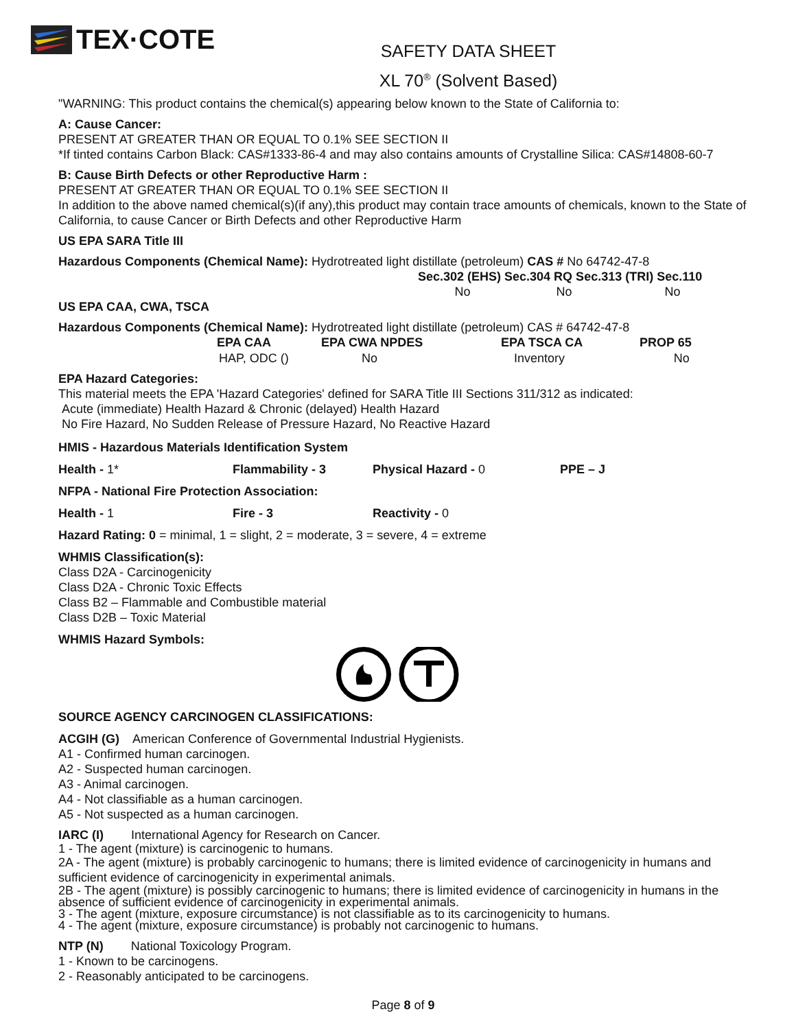TEX·COTE
SAFETY DATA SHEET
XL 70<sup>®</sup> (Solvent Based)
"WARNING: This product contains the chemical(s) appearing below known to the State of California to:
A: Cause Cancer:
PRESENT AT GREATER THAN OR EQUAL TO 0.1% SEE SECTION II
*If tinted contains Carbon Black: CAS#1333-86-4 and may also contains amounts of Crystalline Silica: CAS#14808-60-7
B: Cause Birth Defects or other Reproductive Harm :
PRESENT AT GREATER THAN OR EQUAL TO 0.1% SEE SECTION II
In addition to the above named chemical(s)(if any),this product may contain trace amounts of chemicals, known to the State of California, to cause Cancer or Birth Defects and other Reproductive Harm
US EPA SARA Title III
Hazardous Components (Chemical Name): Hydrotreated light distillate (petroleum) CAS # No 64742-47-8
| Sec.302 (EHS) Sec.304 RQ Sec.313 (TRI) Sec.110 | | |
| No | No | No |
US EPA CAA, CWA, TSCA
Hazardous Components (Chemical Name): Hydrotreated light distillate (petroleum) CAS # 64742-47-8
| EPA CAA | EPA CWA NPDES | EPA TSCA CA | PROP 65 |
| --- | --- | --- | --- |
| HAP, ODC () | No | Inventory | No |
EPA Hazard Categories:
This material meets the EPA 'Hazard Categories' defined for SARA Title III Sections 311/312 as indicated:
Acute (immediate) Health Hazard & Chronic (delayed) Health Hazard
No Fire Hazard, No Sudden Release of Pressure Hazard, No Reactive Hazard
HMIS - Hazardous Materials Identification System
Health - 1* Flammability - 3 Physical Hazard - 0 PPE – J
NFPA - National Fire Protection Association:
Health - 1 Fire - 3 Reactivity - 0
Hazard Rating: 0 = minimal, 1 = slight, 2 = moderate, 3 = severe, 4 = extreme
WHMIS Classification(s):
Class D2A - Carcinogenicity
Class D2A - Chronic Toxic Effects
Class B2 – Flammable and Combustible material
Class D2B – Toxic Material
WHMIS Hazard Symbols:
SOURCE AGENCY CARCINOGEN CLASSIFICATIONS:
ACGIH (G) American Conference of Governmental Industrial Hygienists.
A1 - Confirmed human carcinogen.
A2 - Suspected human carcinogen.
A3 - Animal carcinogen.
A4 - Not classifiable as a human carcinogen.
A5 - Not suspected as a human carcinogen.
IARC (I) International Agency for Research on Cancer.
1 - The agent (mixture) is carcinogenic to humans.
2A - The agent (mixture) is probably carcinogenic to humans; there is limited evidence of carcinogenicity in humans and sufficient evidence of carcinogenicity in experimental animals.
2B - The agent (mixture) is possibly carcinogenic to humans; there is limited evidence of carcinogenicity in humans in the absence of sufficient evidence of carcinogenicity in experimental animals.
3 - The agent (mixture, exposure circumstance) is not classifiable as to its carcinogenicity to humans.
4 - The agent (mixture, exposure circumstance) is probably not carcinogenic to humans.
NTP (N) National Toxicology Program.
1 - Known to be carcinogens.
2 - Reasonably anticipated to be carcinogens.
Page 8 of 9